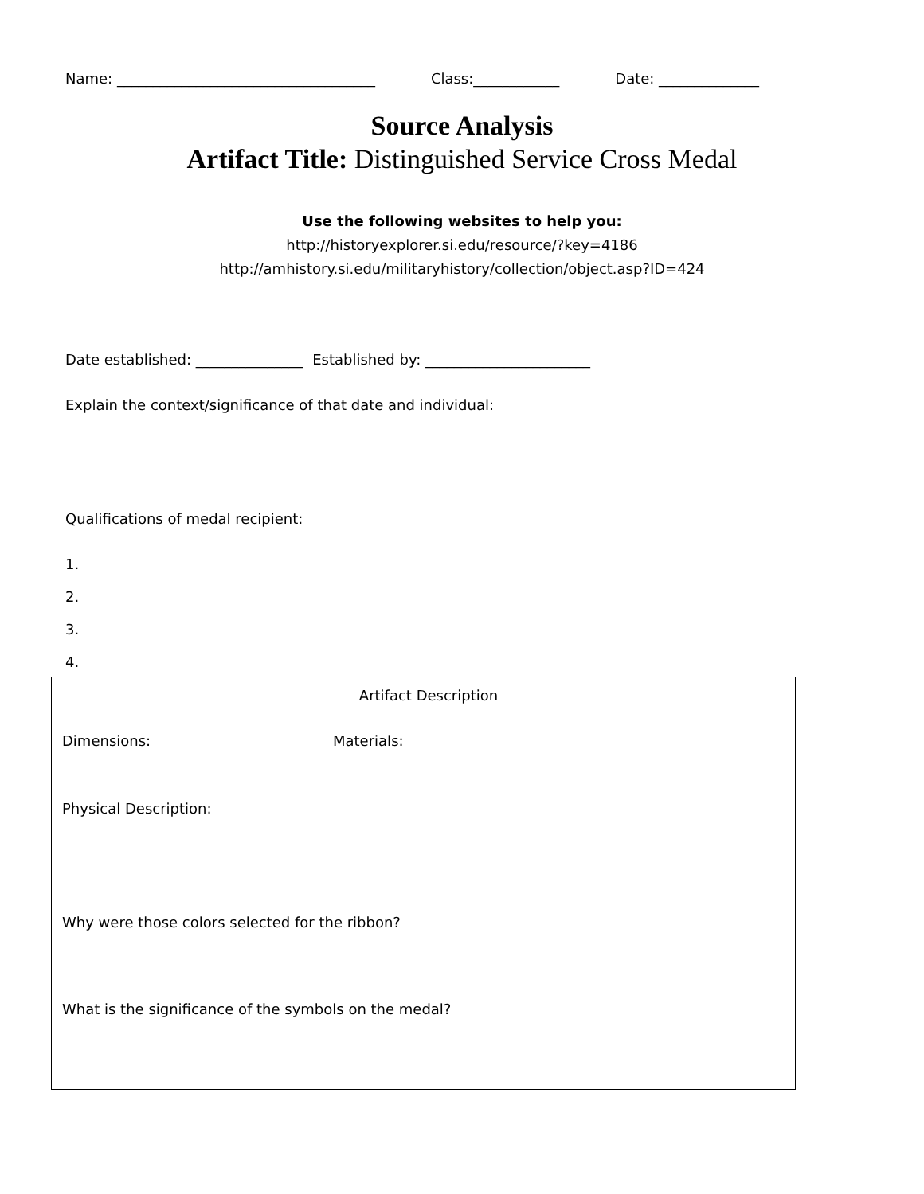Name: ____________________________________ Class:____________ Date: ______________
Source Analysis
Artifact Title: Distinguished Service Cross Medal
Use the following websites to help you:
http://historyexplorer.si.edu/resource/?key=4186
http://amhistory.si.edu/militaryhistory/collection/object.asp?ID=424
Date established: _______________ Established by: _______________________
Explain the context/significance of that date and individual:
Qualifications of medal recipient:
1.
2.
3.
4.
Artifact Description
Dimensions: Materials:
Physical Description:
Why were those colors selected for the ribbon?
What is the significance of the symbols on the medal?